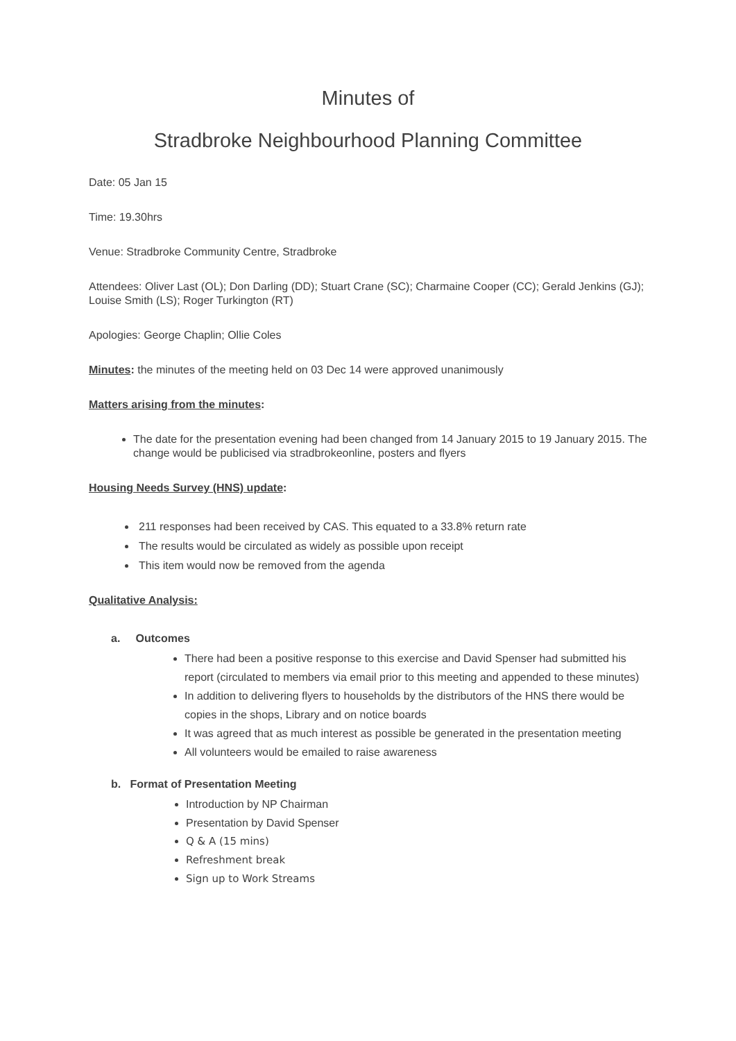Minutes of
Stradbroke Neighbourhood Planning Committee
Date: 05 Jan 15
Time: 19.30hrs
Venue: Stradbroke Community Centre, Stradbroke
Attendees: Oliver Last (OL); Don Darling (DD); Stuart Crane (SC); Charmaine Cooper (CC); Gerald Jenkins (GJ); Louise Smith (LS); Roger Turkington (RT)
Apologies: George Chaplin; Ollie Coles
Minutes: the minutes of the meeting held on 03 Dec 14 were approved unanimously
Matters arising from the minutes:
The date for the presentation evening had been changed from 14 January 2015 to 19 January 2015. The change would be publicised via stradbrokeonline, posters and flyers
Housing Needs Survey (HNS) update:
211 responses had been received by CAS. This equated to a 33.8% return rate
The results would be circulated as widely as possible upon receipt
This item would now be removed from the agenda
Qualitative Analysis:
a. Outcomes
There had been a positive response to this exercise and David Spenser had submitted his report (circulated to members via email prior to this meeting and appended to these minutes)
In addition to delivering flyers to households by the distributors of the HNS there would be copies in the shops, Library and on notice boards
It was agreed that as much interest as possible be generated in the presentation meeting
All volunteers would be emailed to raise awareness
b. Format of Presentation Meeting
Introduction by NP Chairman
Presentation by David Spenser
Q & A (15 mins)
Refreshment break
Sign up to Work Streams